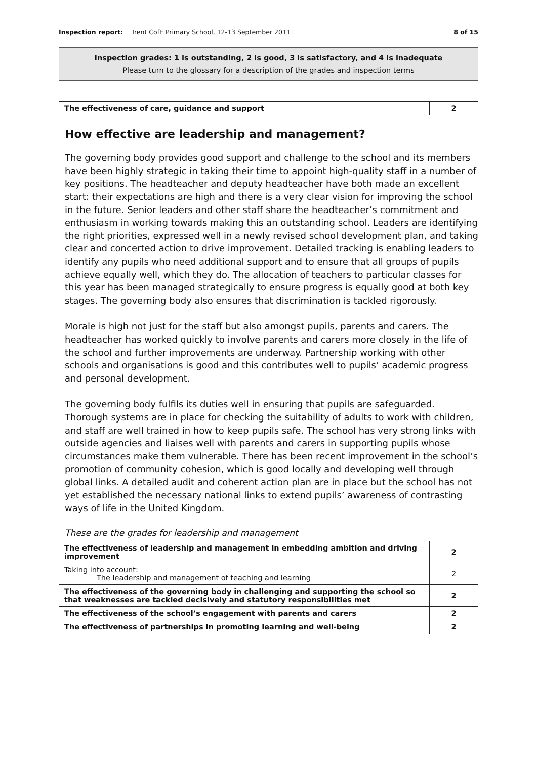Inspection report: Trent CofE Primary School, 12-13 September 2011
8 of 15
Inspection grades: 1 is outstanding, 2 is good, 3 is satisfactory, and 4 is inadequate
Please turn to the glossary for a description of the grades and inspection terms
| The effectiveness of care, guidance and support | 2 |
How effective are leadership and management?
The governing body provides good support and challenge to the school and its members have been highly strategic in taking their time to appoint high-quality staff in a number of key positions. The headteacher and deputy headteacher have both made an excellent start: their expectations are high and there is a very clear vision for improving the school in the future. Senior leaders and other staff share the headteacher’s commitment and enthusiasm in working towards making this an outstanding school. Leaders are identifying the right priorities, expressed well in a newly revised school development plan, and taking clear and concerted action to drive improvement. Detailed tracking is enabling leaders to identify any pupils who need additional support and to ensure that all groups of pupils achieve equally well, which they do. The allocation of teachers to particular classes for this year has been managed strategically to ensure progress is equally good at both key stages. The governing body also ensures that discrimination is tackled rigorously.
Morale is high not just for the staff but also amongst pupils, parents and carers. The headteacher has worked quickly to involve parents and carers more closely in the life of the school and further improvements are underway. Partnership working with other schools and organisations is good and this contributes well to pupils’ academic progress and personal development.
The governing body fulfils its duties well in ensuring that pupils are safeguarded. Thorough systems are in place for checking the suitability of adults to work with children, and staff are well trained in how to keep pupils safe. The school has very strong links with outside agencies and liaises well with parents and carers in supporting pupils whose circumstances make them vulnerable. There has been recent improvement in the school’s promotion of community cohesion, which is good locally and developing well through global links. A detailed audit and coherent action plan are in place but the school has not yet established the necessary national links to extend pupils’ awareness of contrasting ways of life in the United Kingdom.
These are the grades for leadership and management
| The effectiveness of leadership and management in embedding ambition and driving improvement | 2 |
| Taking into account: The leadership and management of teaching and learning | 2 |
| The effectiveness of the governing body in challenging and supporting the school so that weaknesses are tackled decisively and statutory responsibilities met | 2 |
| The effectiveness of the school’s engagement with parents and carers | 2 |
| The effectiveness of partnerships in promoting learning and well-being | 2 |